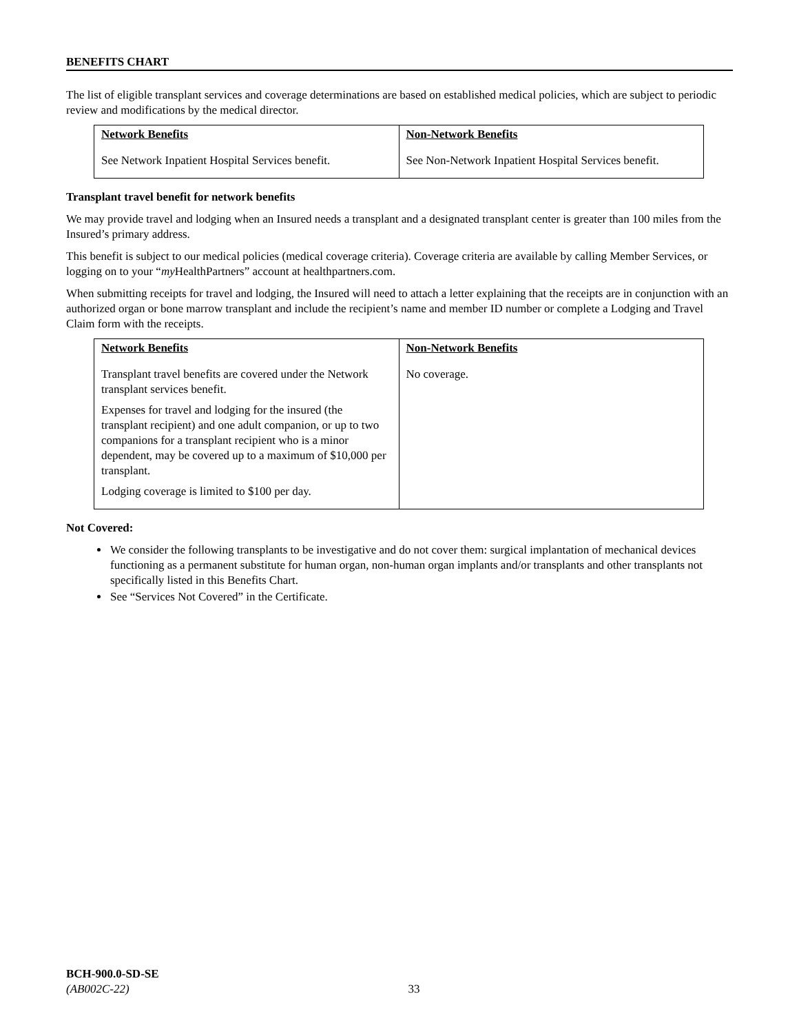BENEFITS CHART
The list of eligible transplant services and coverage determinations are based on established medical policies, which are subject to periodic review and modifications by the medical director.
| Network Benefits | Non-Network Benefits |
| --- | --- |
| See Network Inpatient Hospital Services benefit. | See Non-Network Inpatient Hospital Services benefit. |
Transplant travel benefit for network benefits
We may provide travel and lodging when an Insured needs a transplant and a designated transplant center is greater than 100 miles from the Insured’s primary address.
This benefit is subject to our medical policies (medical coverage criteria). Coverage criteria are available by calling Member Services, or logging on to your “my HealthPartners” account at healthpartners.com.
When submitting receipts for travel and lodging, the Insured will need to attach a letter explaining that the receipts are in conjunction with an authorized organ or bone marrow transplant and include the recipient’s name and member ID number or complete a Lodging and Travel Claim form with the receipts.
| Network Benefits | Non-Network Benefits |
| --- | --- |
| Transplant travel benefits are covered under the Network transplant services benefit. Expenses for travel and lodging for the insured (the transplant recipient) and one adult companion, or up to two companions for a transplant recipient who is a minor dependent, may be covered up to a maximum of $10,000 per transplant. Lodging coverage is limited to $100 per day. | No coverage. |
Not Covered:
We consider the following transplants to be investigative and do not cover them: surgical implantation of mechanical devices functioning as a permanent substitute for human organ, non-human organ implants and/or transplants and other transplants not specifically listed in this Benefits Chart.
See “Services Not Covered” in the Certificate.
BCH-900.0-SD-SE
(AB002C-22) 33